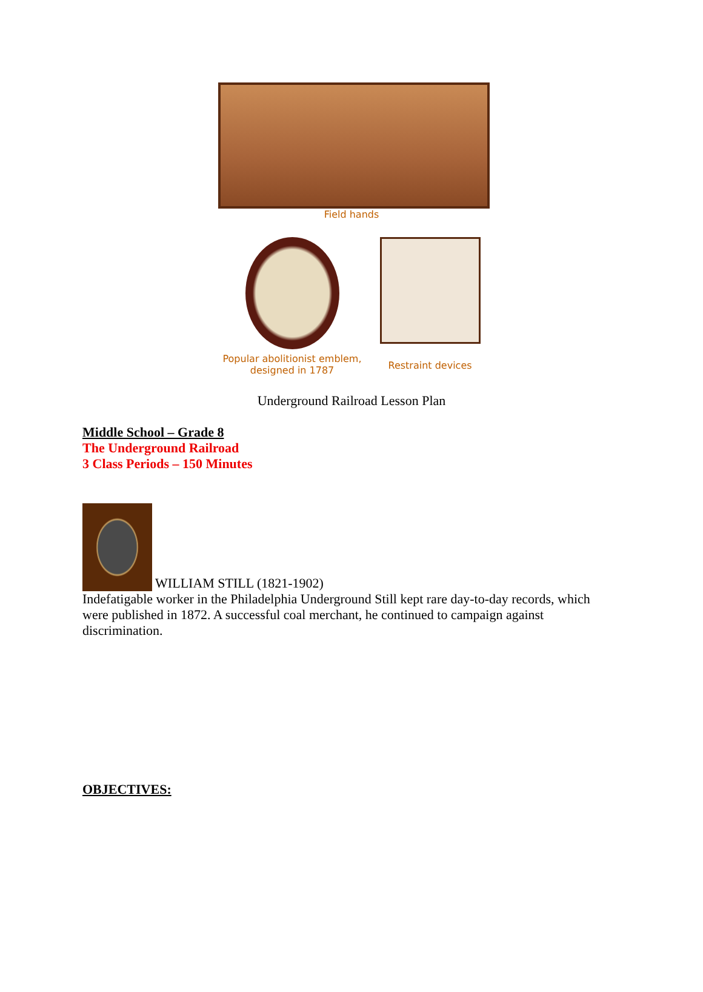Field hands
Popular abolitionist emblem,
designed in 1787
Restraint devices
Underground Railroad Lesson Plan
Middle School – Grade 8
The Underground Railroad
3 Class Periods – 150 Minutes
WILLIAM STILL (1821-1902)
Indefatigable worker in the Philadelphia Underground Still kept rare day-to-day records, which were published in 1872. A successful coal merchant, he continued to campaign against discrimination.
OBJECTIVES: